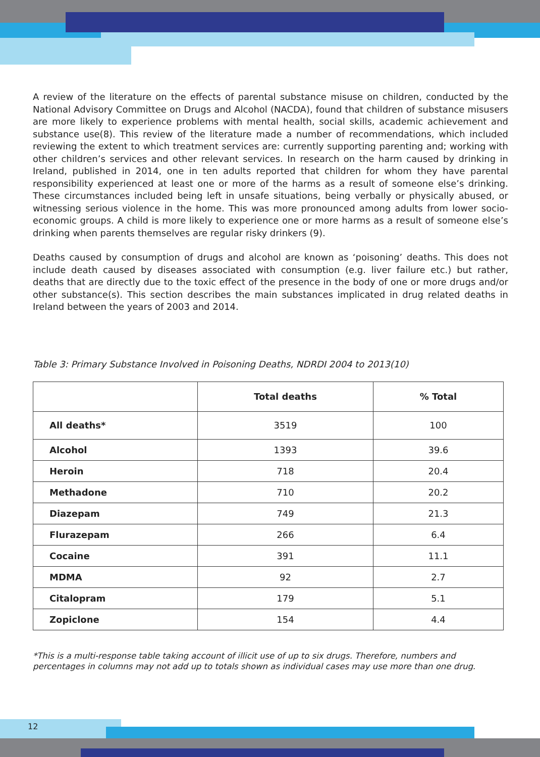A review of the literature on the effects of parental substance misuse on children, conducted by the National Advisory Committee on Drugs and Alcohol (NACDA), found that children of substance misusers are more likely to experience problems with mental health, social skills, academic achievement and substance use(8). This review of the literature made a number of recommendations, which included reviewing the extent to which treatment services are: currently supporting parenting and; working with other children’s services and other relevant services. In research on the harm caused by drinking in Ireland, published in 2014, one in ten adults reported that children for whom they have parental responsibility experienced at least one or more of the harms as a result of someone else’s drinking. These circumstances included being left in unsafe situations, being verbally or physically abused, or witnessing serious violence in the home. This was more pronounced among adults from lower socio-economic groups. A child is more likely to experience one or more harms as a result of someone else’s drinking when parents themselves are regular risky drinkers (9).
Deaths caused by consumption of drugs and alcohol are known as ‘poisoning’ deaths. This does not include death caused by diseases associated with consumption (e.g. liver failure etc.) but rather, deaths that are directly due to the toxic effect of the presence in the body of one or more drugs and/or other substance(s). This section describes the main substances implicated in drug related deaths in Ireland between the years of 2003 and 2014.
Table 3: Primary Substance Involved in Poisoning Deaths, NDRDI 2004 to 2013(10)
| | Total deaths | % Total |
| --- | --- | --- |
| All deaths* | 3519 | 100 |
| Alcohol | 1393 | 39.6 |
| Heroin | 718 | 20.4 |
| Methadone | 710 | 20.2 |
| Diazepam | 749 | 21.3 |
| Flurazepam | 266 | 6.4 |
| Cocaine | 391 | 11.1 |
| MDMA | 92 | 2.7 |
| Citalopram | 179 | 5.1 |
| Zopiclone | 154 | 4.4 |
*This is a multi-response table taking account of illicit use of up to six drugs. Therefore, numbers and percentages in columns may not add up to totals shown as individual cases may use more than one drug.
12